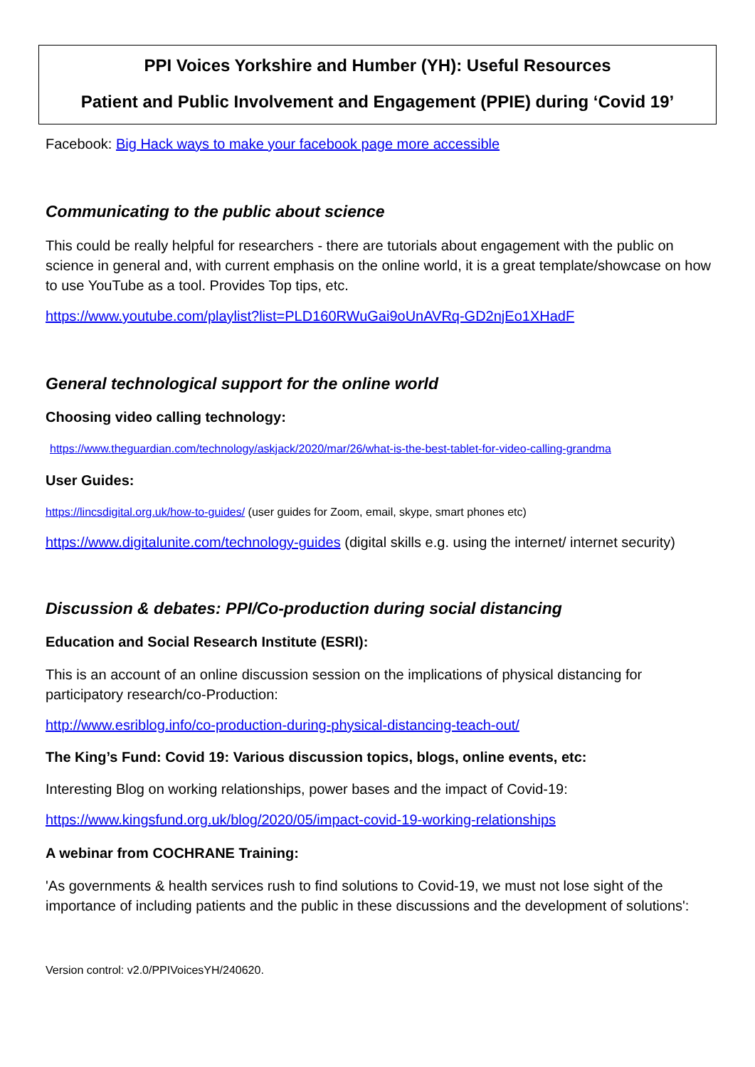PPI Voices Yorkshire and Humber (YH): Useful Resources
Patient and Public Involvement and Engagement (PPIE) during ‘Covid 19’
Facebook: Big Hack ways to make your facebook page more accessible
Communicating to the public about science
This could be really helpful for researchers - there are tutorials about engagement with the public on science in general and, with current emphasis on the online world, it is a great template/showcase on how to use YouTube as a tool. Provides Top tips, etc.
https://www.youtube.com/playlist?list=PLD160RWuGai9oUnAVRq-GD2njEo1XHadF
General technological support for the online world
Choosing video calling technology:
https://www.theguardian.com/technology/askjack/2020/mar/26/what-is-the-best-tablet-for-video-calling-grandma
User Guides:
https://lincsdigital.org.uk/how-to-guides/ (user guides for Zoom, email, skype, smart phones etc)
https://www.digitalunite.com/technology-guides (digital skills e.g. using the internet/ internet security)
Discussion & debates: PPI/Co-production during social distancing
Education and Social Research Institute (ESRI):
This is an account of an online discussion session on the implications of physical distancing for participatory research/co-Production:
http://www.esriblog.info/co-production-during-physical-distancing-teach-out/
The King’s Fund: Covid 19: Various discussion topics, blogs, online events, etc:
Interesting Blog on working relationships, power bases and the impact of Covid-19:
https://www.kingsfund.org.uk/blog/2020/05/impact-covid-19-working-relationships
A webinar from COCHRANE Training:
'As governments & health services rush to find solutions to Covid-19, we must not lose sight of the importance of including patients and the public in these discussions and the development of solutions':
Version control: v2.0/PPIVoicesYH/240620.